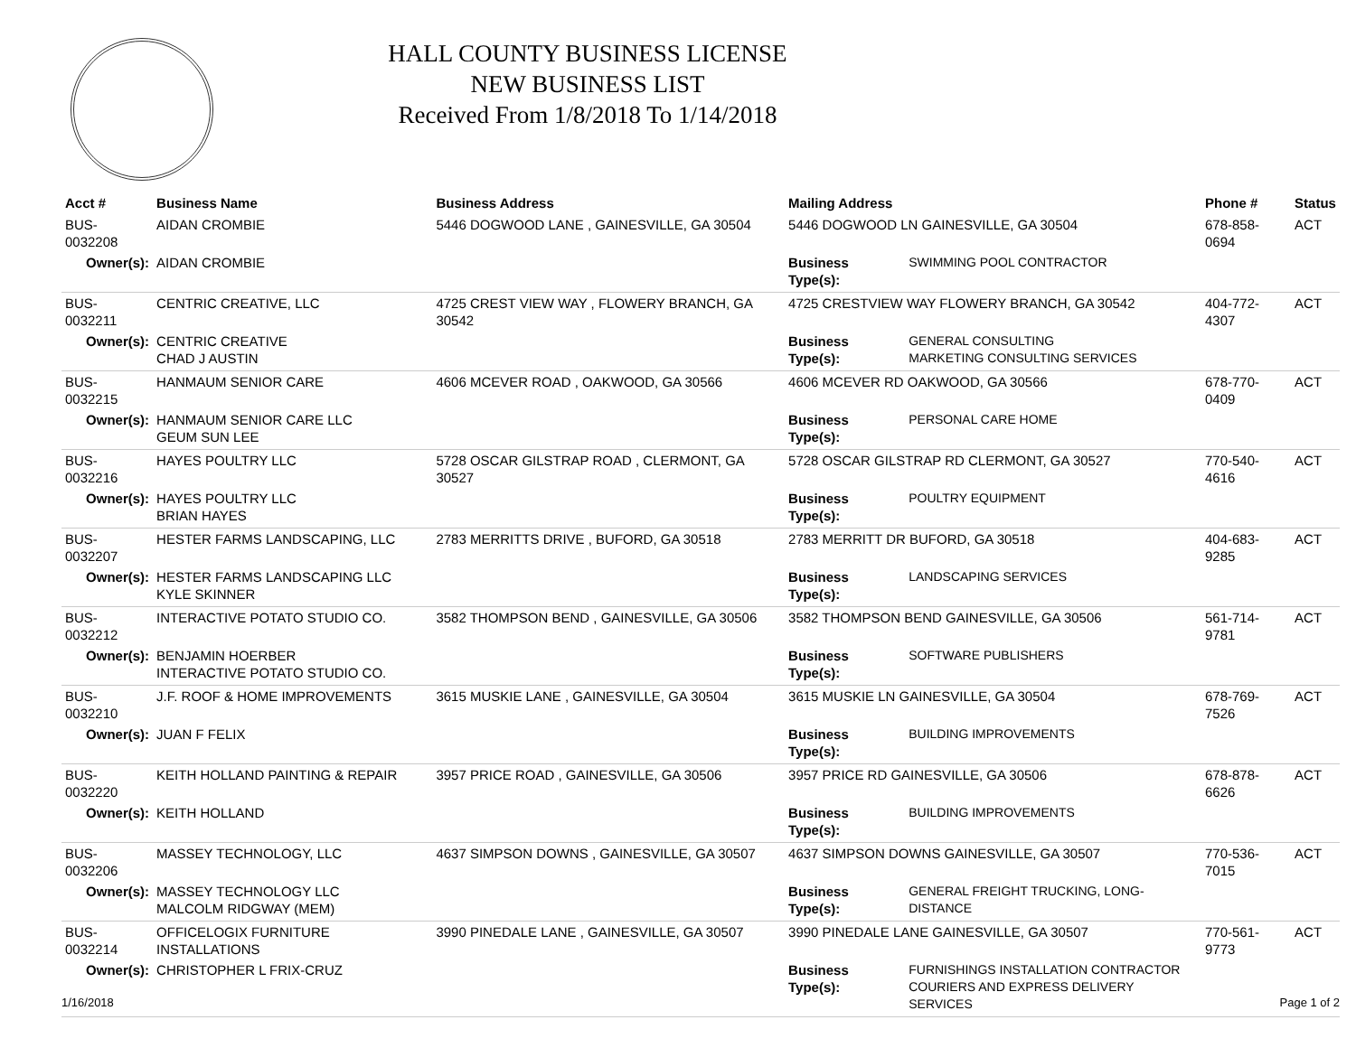HALL COUNTY BUSINESS LICENSE
NEW BUSINESS LIST
Received From 1/8/2018 To 1/14/2018
| Acct # | Business Name | Business Address | Mailing Address | | Phone # | Status |
| --- | --- | --- | --- | --- | --- | --- |
| BUS-0032208 | AIDAN CROMBIE | 5446 DOGWOOD LANE , GAINESVILLE, GA 30504 | 5446 DOGWOOD LN GAINESVILLE, GA 30504 | | 678-858-0694 | ACT |
| Owner(s): | AIDAN CROMBIE | | Business Type(s): | SWIMMING POOL CONTRACTOR | | |
| BUS-0032211 | CENTRIC CREATIVE, LLC | 4725 CREST VIEW WAY , FLOWERY BRANCH, GA 30542 | 4725 CRESTVIEW WAY FLOWERY BRANCH, GA 30542 | | 404-772-4307 | ACT |
| Owner(s): | CENTRIC CREATIVE CHAD J AUSTIN | | Business Type(s): | GENERAL CONSULTING MARKETING CONSULTING SERVICES | | |
| BUS-0032215 | HANMAUM SENIOR CARE | 4606 MCEVER ROAD , OAKWOOD, GA 30566 | 4606 MCEVER RD OAKWOOD, GA 30566 | | 678-770-0409 | ACT |
| Owner(s): | HANMAUM SENIOR CARE LLC GEUM SUN LEE | | Business Type(s): | PERSONAL CARE HOME | | |
| BUS-0032216 | HAYES POULTRY LLC | 5728 OSCAR GILSTRAP ROAD , CLERMONT, GA 30527 | 5728 OSCAR GILSTRAP RD CLERMONT, GA 30527 | | 770-540-4616 | ACT |
| Owner(s): | HAYES POULTRY LLC BRIAN HAYES | | Business Type(s): | POULTRY EQUIPMENT | | |
| BUS-0032207 | HESTER FARMS LANDSCAPING, LLC | 2783 MERRITTS DRIVE , BUFORD, GA 30518 | 2783 MERRITT DR BUFORD, GA 30518 | | 404-683-9285 | ACT |
| Owner(s): | HESTER FARMS LANDSCAPING LLC KYLE SKINNER | | Business Type(s): | LANDSCAPING SERVICES | | |
| BUS-0032212 | INTERACTIVE POTATO STUDIO CO. | 3582 THOMPSON BEND , GAINESVILLE, GA 30506 | 3582 THOMPSON BEND GAINESVILLE, GA 30506 | | 561-714-9781 | ACT |
| Owner(s): | BENJAMIN HOERBER INTERACTIVE POTATO STUDIO CO. | | Business Type(s): | SOFTWARE PUBLISHERS | | |
| BUS-0032210 | J.F. ROOF & HOME IMPROVEMENTS | 3615 MUSKIE LANE , GAINESVILLE, GA 30504 | 3615 MUSKIE LN GAINESVILLE, GA 30504 | | 678-769-7526 | ACT |
| Owner(s): | JUAN F FELIX | | Business Type(s): | BUILDING IMPROVEMENTS | | |
| BUS-0032220 | KEITH HOLLAND PAINTING & REPAIR | 3957 PRICE ROAD , GAINESVILLE, GA 30506 | 3957 PRICE RD GAINESVILLE, GA 30506 | | 678-878-6626 | ACT |
| Owner(s): | KEITH HOLLAND | | Business Type(s): | BUILDING IMPROVEMENTS | | |
| BUS-0032206 | MASSEY TECHNOLOGY, LLC | 4637 SIMPSON DOWNS , GAINESVILLE, GA 30507 | 4637 SIMPSON DOWNS GAINESVILLE, GA 30507 | | 770-536-7015 | ACT |
| Owner(s): | MASSEY TECHNOLOGY LLC MALCOLM RIDGWAY (MEM) | | Business Type(s): | GENERAL FREIGHT TRUCKING, LONG-DISTANCE | | |
| BUS-0032214 | OFFICELOGIX FURNITURE INSTALLATIONS | 3990 PINEDALE LANE , GAINESVILLE, GA 30507 | 3990 PINEDALE LANE GAINESVILLE, GA 30507 | | 770-561-9773 | ACT |
| Owner(s): | CHRISTOPHER L FRIX-CRUZ | | Business Type(s): | FURNISHINGS INSTALLATION CONTRACTOR COURIERS AND EXPRESS DELIVERY SERVICES | | |
1/16/2018 Page 1 of 2